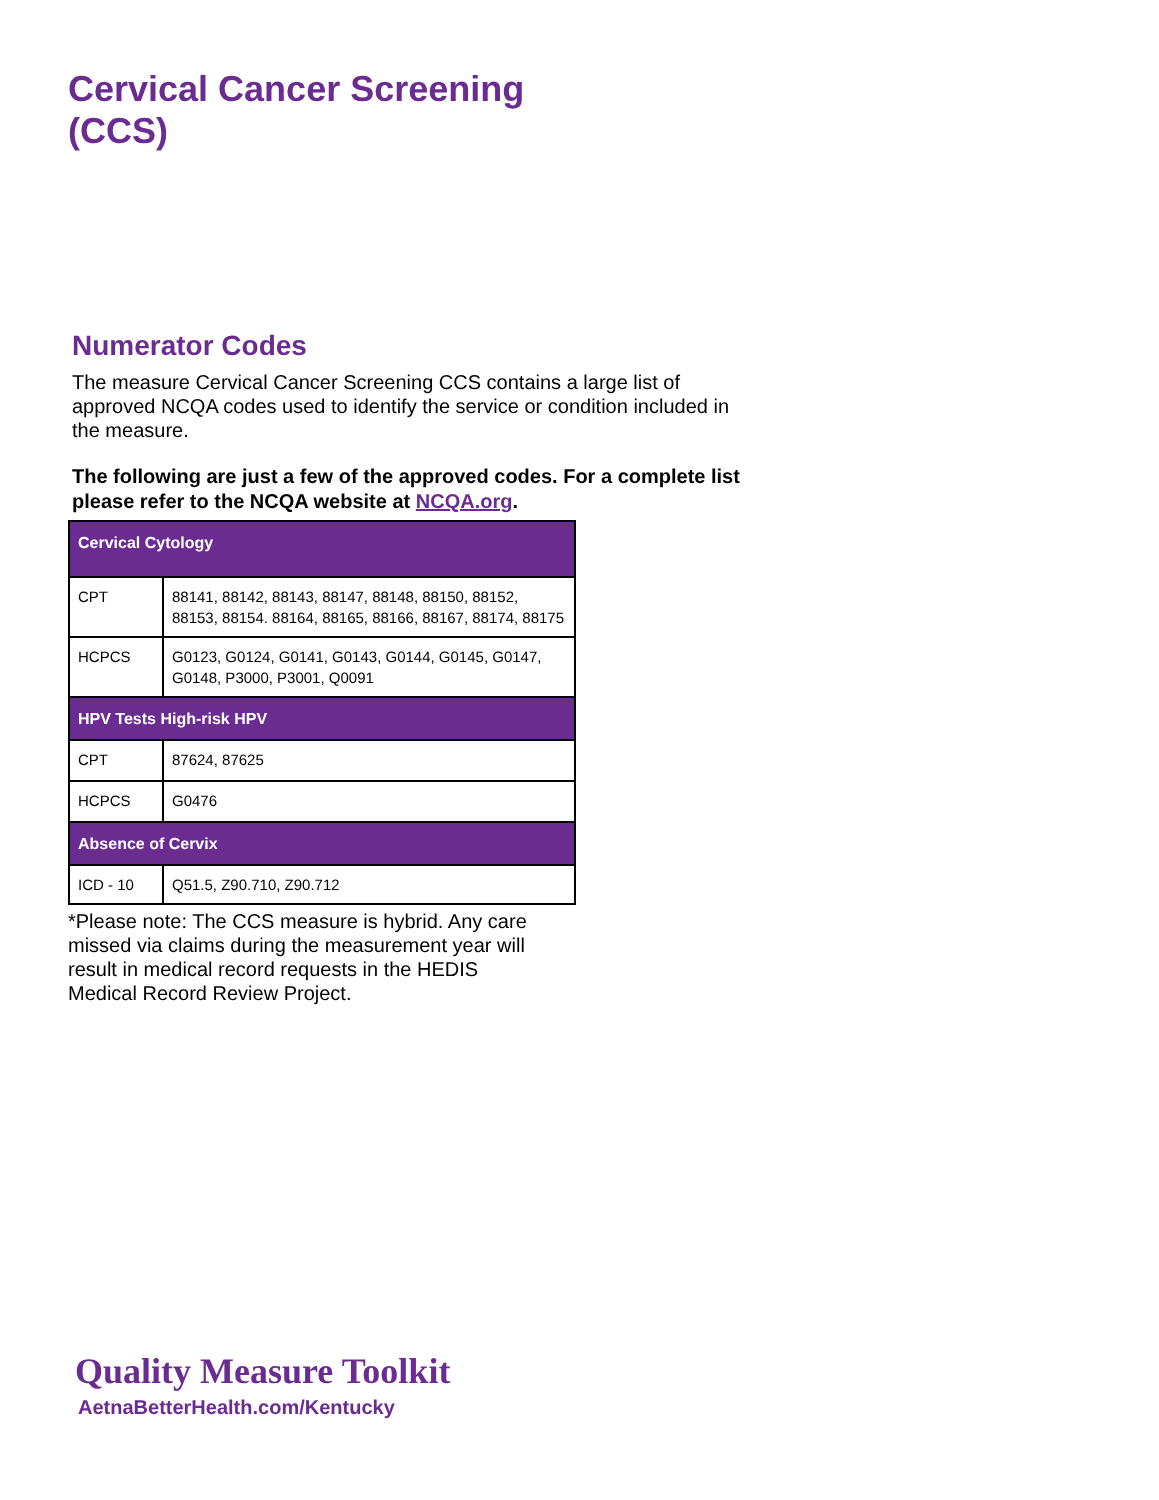Cervical Cancer Screening
(CCS)
Numerator Codes
The measure Cervical Cancer Screening CCS contains a large list of approved NCQA codes used to identify the service or condition included in the measure.
The following are just a few of the approved codes. For a complete list please refer to the NCQA website at NCQA.org.
| Cervical Cytology | |
| CPT | 88141, 88142, 88143, 88147, 88148, 88150, 88152, 88153, 88154. 88164, 88165, 88166, 88167, 88174, 88175 |
| HCPCS | G0123, G0124, G0141, G0143, G0144, G0145, G0147, G0148, P3000, P3001, Q0091 |
| HPV Tests High-risk HPV | |
| CPT | 87624, 87625 |
| HCPCS | G0476 |
| Absence of Cervix | |
| ICD - 10 | Q51.5, Z90.710, Z90.712 |
*Please note: The CCS measure is hybrid. Any care missed via claims during the measurement year will result in medical record requests in the HEDIS Medical Record Review Project.
Quality Measure Toolkit
AetnaBetterHealth.com/Kentucky